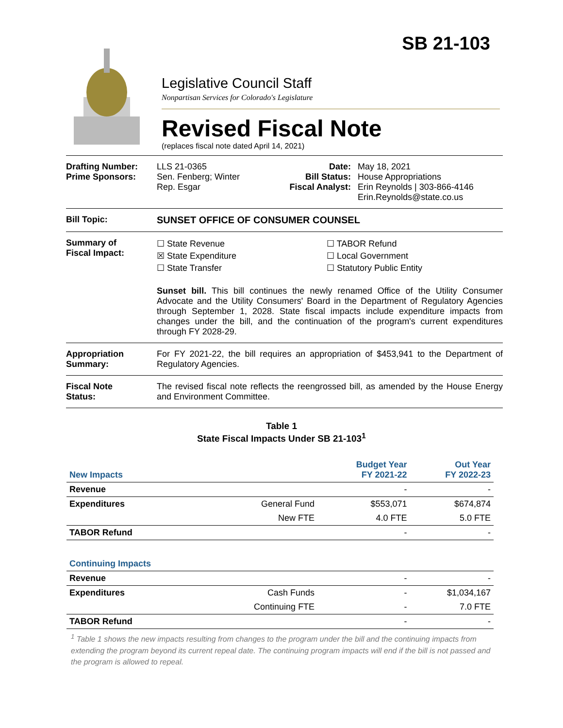SB 21-103
Legislative Council Staff
Nonpartisan Services for Colorado's Legislature
Revised Fiscal Note
(replaces fiscal note dated April 14, 2021)
Drafting Number:
Prime Sponsors:
LLS 21-0365
Sen. Fenberg; Winter
Rep. Esgar
Date:
Bill Status:
Fiscal Analyst:
May 18, 2021
House Appropriations
Erin Reynolds | 303-866-4146
Erin.Reynolds@state.co.us
Bill Topic: SUNSET OFFICE OF CONSUMER COUNSEL
Summary of
Fiscal Impact:
☐ State Revenue
☒ State Expenditure
☐ State Transfer
☐ TABOR Refund
☐ Local Government
☐ Statutory Public Entity
Sunset bill. This bill continues the newly renamed Office of the Utility Consumer Advocate and the Utility Consumers' Board in the Department of Regulatory Agencies through September 1, 2028. State fiscal impacts include expenditure impacts from changes under the bill, and the continuation of the program's current expenditures through FY 2028-29.
Appropriation
Summary:
For FY 2021-22, the bill requires an appropriation of $453,941 to the Department of Regulatory Agencies.
Fiscal Note
Status:
The revised fiscal note reflects the reengrossed bill, as amended by the House Energy and Environment Committee.
Table 1
State Fiscal Impacts Under SB 21-103<sup>1</sup>
| New Impacts | | Budget Year FY 2021-22 | Out Year FY 2022-23 |
| Revenue | | - | - |
| Expenditures | General Fund | $553,071 | $674,874 |
| | New FTE | 4.0 FTE | 5.0 FTE |
| TABOR Refund | | - | - |
| Continuing Impacts | | | |
| Revenue | | - | - |
| Expenditures | Cash Funds | - | $1,034,167 |
| | Continuing FTE | - | 7.0 FTE |
| TABOR Refund | | - | - |
<sup>1</sup> Table 1 shows the new impacts resulting from changes to the program under the bill and the continuing impacts from extending the program beyond its current repeal date. The continuing program impacts will end if the bill is not passed and the program is allowed to repeal.